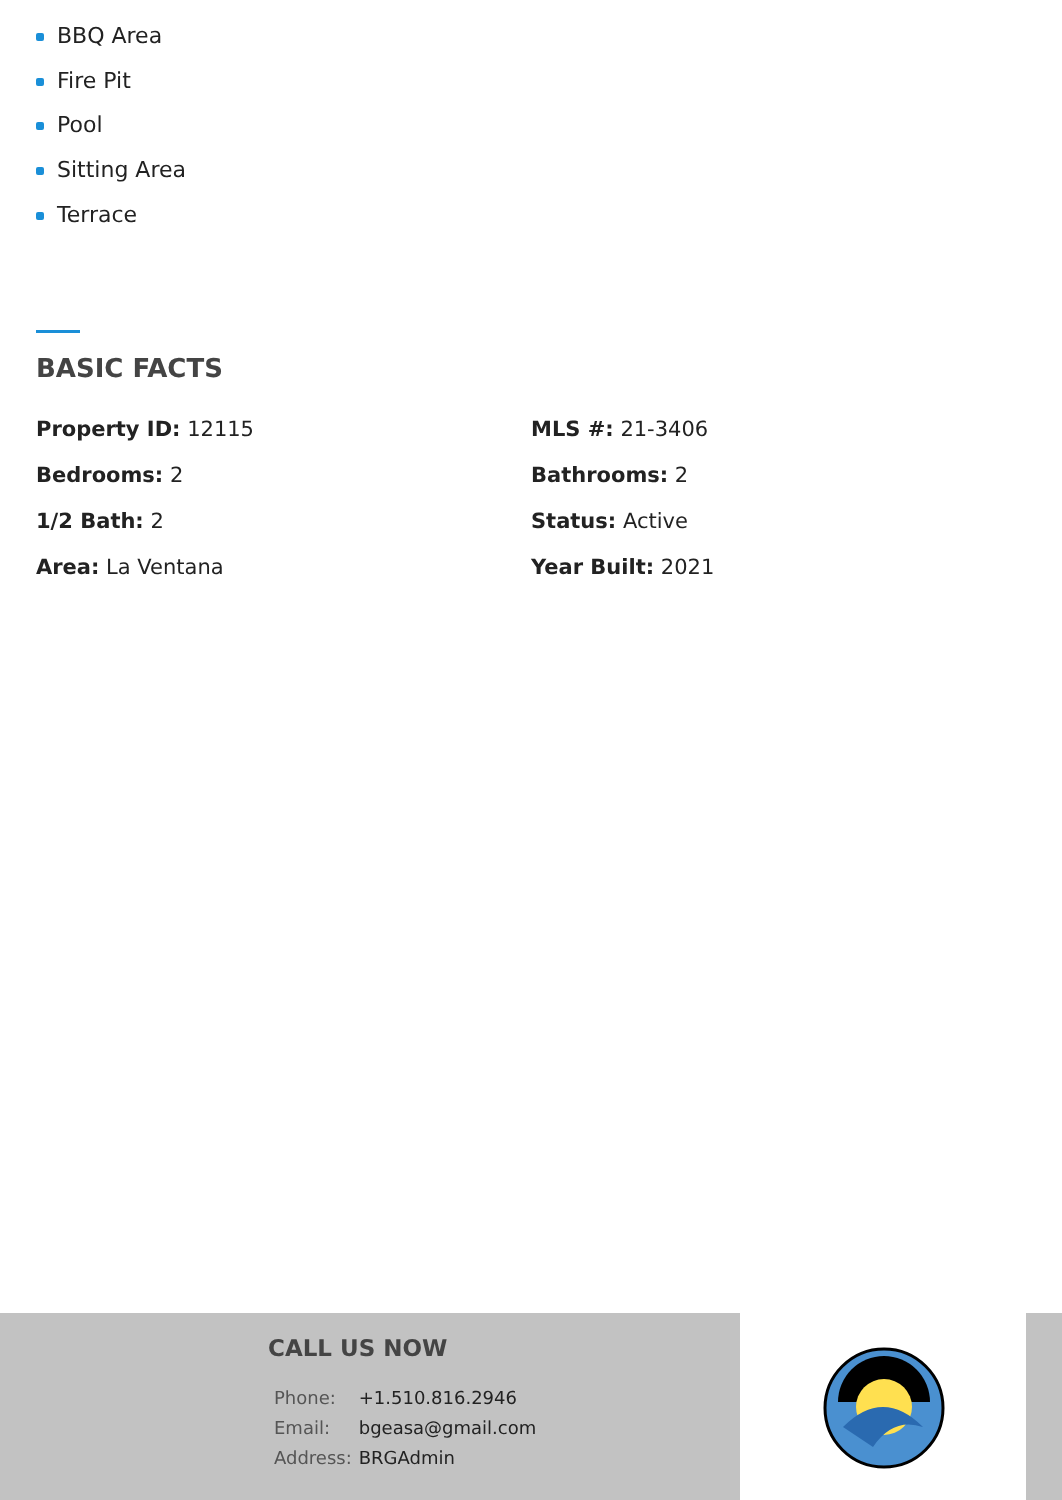BBQ Area
Fire Pit
Pool
Sitting Area
Terrace
BASIC FACTS
Property ID: 12115
MLS #: 21-3406
Bedrooms: 2
Bathrooms: 2
1/2 Bath: 2
Status: Active
Area: La Ventana
Year Built: 2021
CALL US NOW
| Phone: | +1.510.816.2946 |
| Email: | bgeasa@gmail.com |
| Address: | BRGAdmin |